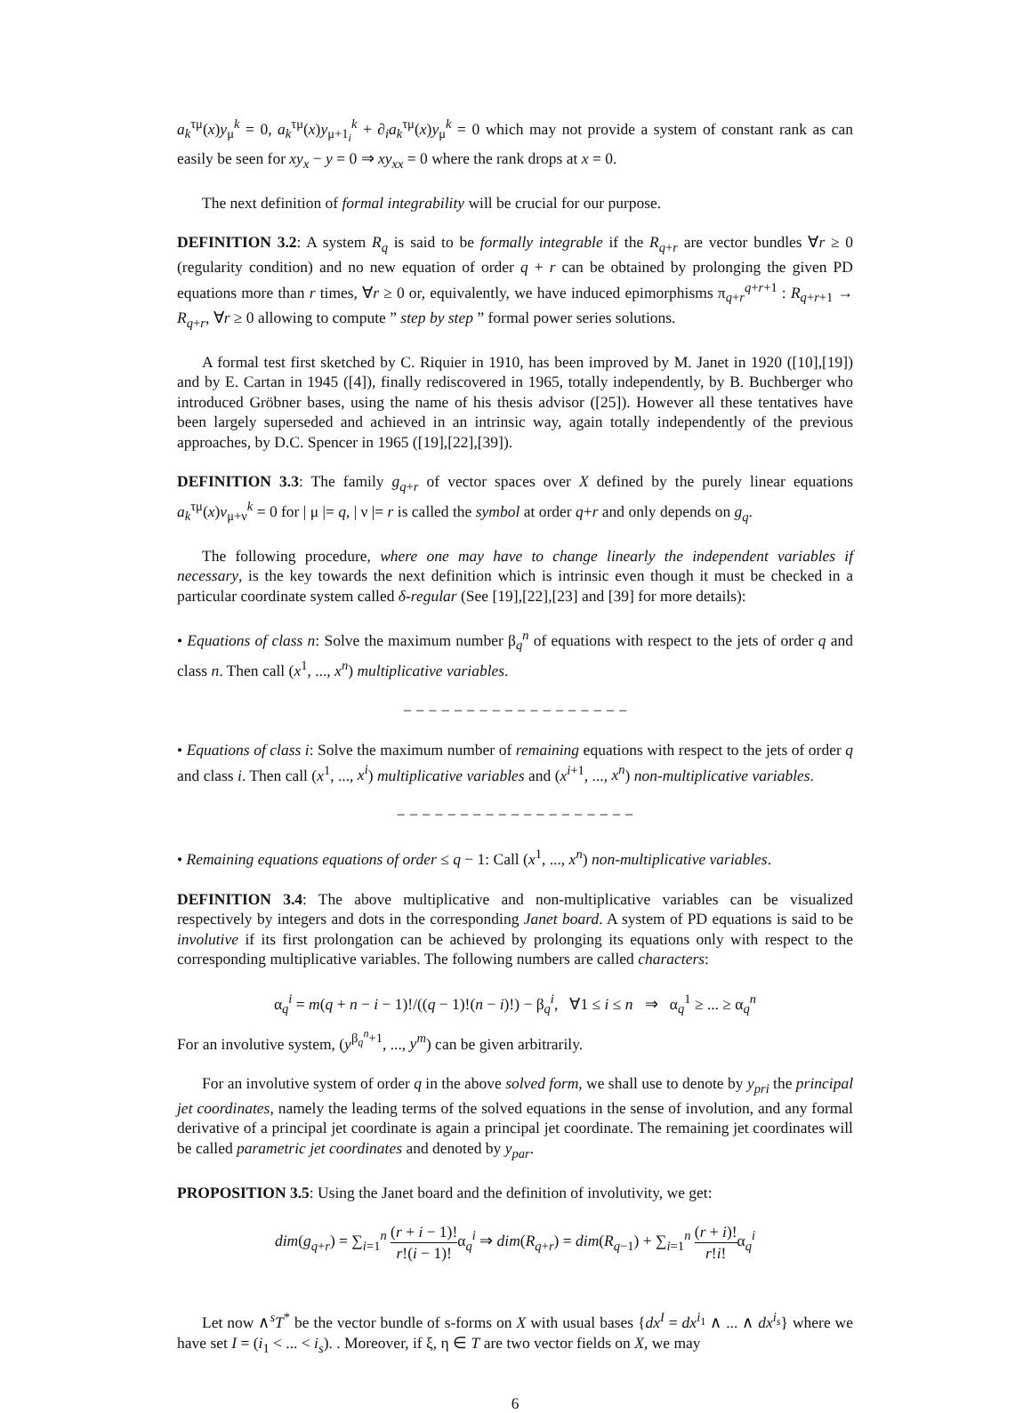a<sub>k</sub><sup>τμ</sup>(x)y<sub>μ</sub><sup>k</sup> = 0, a<sub>k</sub><sup>τμ</sup>(x)y<sub>μ+1<sub>i</sub></sub><sup>k</sup> + ∂<sub>i</sub>a<sub>k</sub><sup>τμ</sup>(x)y<sub>μ</sub><sup>k</sup> = 0 which may not provide a system of constant rank as can easily be seen for xy<sub>x</sub> − y = 0 ⇒ xy<sub>xx</sub> = 0 where the rank drops at x = 0.
The next definition of formal integrability will be crucial for our purpose.
DEFINITION 3.2: A system R<sub>q</sub> is said to be formally integrable if the R<sub>q+r</sub> are vector bundles ∀r ≥ 0 (regularity condition) and no new equation of order q + r can be obtained by prolonging the given PD equations more than r times, ∀r ≥ 0 or, equivalently, we have induced epimorphisms π<sub>q+r</sub><sup>q+r+1</sup> : R<sub>q+r+1</sub> → R<sub>q+r</sub>, ∀r ≥ 0 allowing to compute ” step by step ” formal power series solutions.
A formal test first sketched by C. Riquier in 1910, has been improved by M. Janet in 1920 ([10],[19]) and by E. Cartan in 1945 ([4]), finally rediscovered in 1965, totally independently, by B. Buchberger who introduced Gröbner bases, using the name of his thesis advisor ([25]). However all these tentatives have been largely superseded and achieved in an intrinsic way, again totally independently of the previous approaches, by D.C. Spencer in 1965 ([19],[22],[39]).
DEFINITION 3.3: The family g<sub>q+r</sub> of vector spaces over X defined by the purely linear equations a<sub>k</sub><sup>τμ</sup>(x)v<sub>μ+ν</sub><sup>k</sup> = 0 for | μ |= q, | ν |= r is called the symbol at order q+r and only depends on g<sub>q</sub>.
The following procedure, where one may have to change linearly the independent variables if necessary, is the key towards the next definition which is intrinsic even though it must be checked in a particular coordinate system called δ-regular (See [19],[22],[23] and [39] for more details):
• Equations of class n: Solve the maximum number β<sub>q</sub><sup>n</sup> of equations with respect to the jets of order q and class n. Then call (x<sup>1</sup>, ..., x<sup>n</sup>) multiplicative variables.
− − − − − − − − − − − − − − − − − −
• Equations of class i: Solve the maximum number of remaining equations with respect to the jets of order q and class i. Then call (x<sup>1</sup>, ..., x<sup>i</sup>) multiplicative variables and (x<sup>i+1</sup>, ..., x<sup>n</sup>) non-multiplicative variables.
− − − − − − − − − − − − − − − − − − −
• Remaining equations equations of order ≤ q − 1: Call (x<sup>1</sup>, ..., x<sup>n</sup>) non-multiplicative variables.
DEFINITION 3.4: The above multiplicative and non-multiplicative variables can be visualized respectively by integers and dots in the corresponding Janet board. A system of PD equations is said to be involutive if its first prolongation can be achieved by prolonging its equations only with respect to the corresponding multiplicative variables. The following numbers are called characters:
α<sub>q</sub><sup>i</sup> = m(q + n − i − 1)!/((q − 1)!(n − i)!) − β<sub>q</sub><sup>i</sup>, ∀1 ≤ i ≤ n ⇒ α<sub>q</sub><sup>1</sup> ≥ ... ≥ α<sub>q</sub><sup>n</sup>
For an involutive system, (y<sup>β<sub>q</sub><sup>n</sup>+1</sup>, ..., y<sup>m</sup>) can be given arbitrarily.
For an involutive system of order q in the above solved form, we shall use to denote by y<sub>pri</sub> the principal jet coordinates, namely the leading terms of the solved equations in the sense of involution, and any formal derivative of a principal jet coordinate is again a principal jet coordinate. The remaining jet coordinates will be called parametric jet coordinates and denoted by y<sub>par</sub>.
PROPOSITION 3.5: Using the Janet board and the definition of involutivity, we get:
dim(g<sub>q+r</sub>) = ∑<sub>i=1</sub><sup>n</sup> (r + i − 1)! r!(i − 1)!α<sub>q</sub><sup>i</sup> ⇒ dim(R<sub>q+r</sub>) = dim(R<sub>q−1</sub>) + ∑<sub>i=1</sub><sup>n</sup> (r + i)! r!i!α<sub>q</sub><sup>i</sup>
Let now ∧<sup>s</sup>T<sup>*</sup> be the vector bundle of s-forms on X with usual bases {dx<sup>I</sup> = dx<sup>i<sub>1</sub></sup> ∧ ... ∧ dx<sup>i<sub>s</sub></sup>} where we have set I = (i<sub>1</sub> < ... < i<sub>s</sub>). . Moreover, if ξ, η ∈ T are two vector fields on X, we may
6